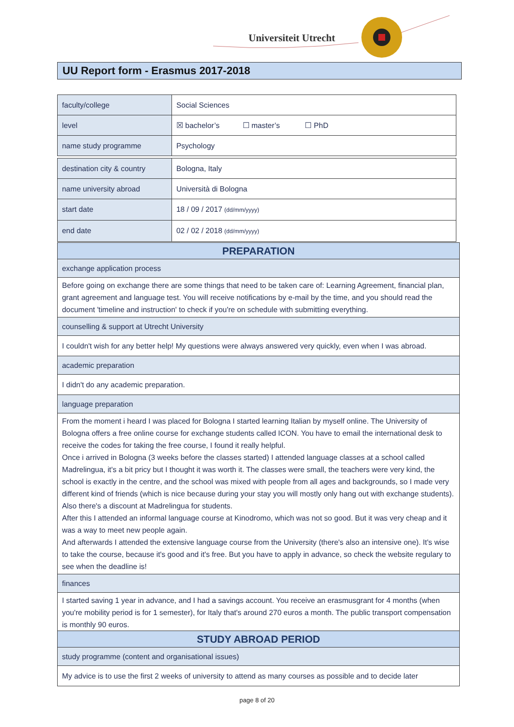Universiteit Utrecht
UU Report form - Erasmus 2017-2018
| faculty/college | Social Sciences |
| level | ☒ bachelor’s ☐ master’s ☐ PhD |
| name study programme | Psychology |
| destination city & country | Bologna, Italy |
| name university abroad | Università di Bologna |
| start date | 18 / 09 / 2017 (dd/mm/yyyy) |
| end date | 02 / 02 / 2018 (dd/mm/yyyy) |
| PREPARATION |
| exchange application process |
| Before going on exchange there are some things that need to be taken care of: Learning Agreement, financial plan, grant agreement and language test. You will receive notifications by e-mail by the time, and you should read the document 'timeline and instruction' to check if you're on schedule with submitting everything. |
| counselling & support at Utrecht University |
| I couldn't wish for any better help! My questions were always answered very quickly, even when I was abroad. |
| academic preparation |
| I didn't do any academic preparation. |
| language preparation |
| From the moment i heard I was placed for Bologna I started learning Italian by myself online. The University of Bologna offers a free online course for exchange students called ICON. You have to email the international desk to receive the codes for taking the free course, I found it really helpful. Once i arrived in Bologna (3 weeks before the classes started) I attended language classes at a school called Madrelingua, it's a bit pricy but I thought it was worth it. The classes were small, the teachers were very kind, the school is exactly in the centre, and the school was mixed with people from all ages and backgrounds, so I made very different kind of friends (which is nice because during your stay you will mostly only hang out with exchange students). Also there's a discount at Madrelingua for students. After this I attended an informal language course at Kinodromo, which was not so good. But it was very cheap and it was a way to meet new people again. And afterwards I attended the extensive language course from the University (there's also an intensive one). It's wise to take the course, because it's good and it's free. But you have to apply in advance, so check the website regulary to see when the deadline is! |
| finances |
| I started saving 1 year in advance, and I had a savings account. You receive an erasmusgrant for 4 months (when you're mobility period is for 1 semester), for Italy that's around 270 euros a month. The public transport compensation is monthly 90 euros. |
| STUDY ABROAD PERIOD |
| study programme (content and organisational issues) |
| My advice is to use the first 2 weeks of university to attend as many courses as possible and to decide later |
page 8 of 20